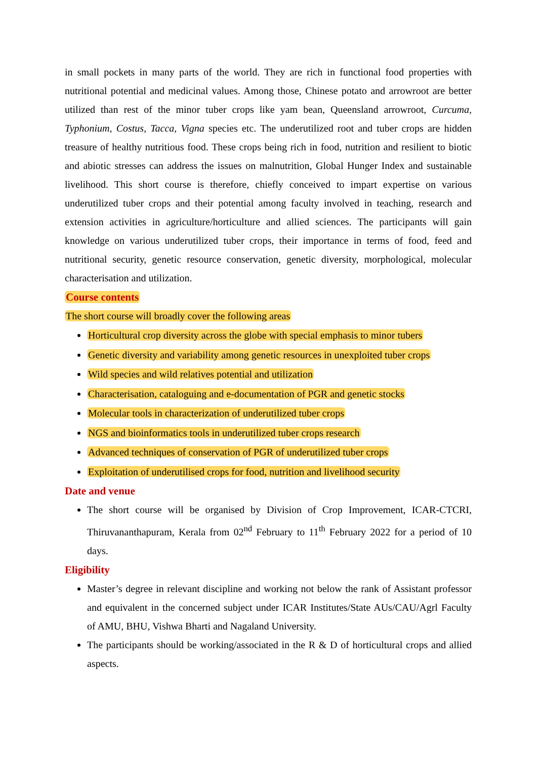in small pockets in many parts of the world. They are rich in functional food properties with nutritional potential and medicinal values. Among those, Chinese potato and arrowroot are better utilized than rest of the minor tuber crops like yam bean, Queensland arrowroot, Curcuma, Typhonium, Costus, Tacca, Vigna species etc. The underutilized root and tuber crops are hidden treasure of healthy nutritious food. These crops being rich in food, nutrition and resilient to biotic and abiotic stresses can address the issues on malnutrition, Global Hunger Index and sustainable livelihood. This short course is therefore, chiefly conceived to impart expertise on various underutilized tuber crops and their potential among faculty involved in teaching, research and extension activities in agriculture/horticulture and allied sciences. The participants will gain knowledge on various underutilized tuber crops, their importance in terms of food, feed and nutritional security, genetic resource conservation, genetic diversity, morphological, molecular characterisation and utilization.
Course contents
The short course will broadly cover the following areas
Horticultural crop diversity across the globe with special emphasis to minor tubers
Genetic diversity and variability among genetic resources in unexploited tuber crops
Wild species and wild relatives potential and utilization
Characterisation, cataloguing and e-documentation of PGR and genetic stocks
Molecular tools in characterization of underutilized tuber crops
NGS and bioinformatics tools in underutilized tuber crops research
Advanced techniques of conservation of PGR of underutilized tuber crops
Exploitation of underutilised crops for food, nutrition and livelihood security
Date and venue
The short course will be organised by Division of Crop Improvement, ICAR-CTCRI, Thiruvananthapuram, Kerala from 02<sup>nd</sup> February to 11<sup>th</sup> February 2022 for a period of 10 days.
Eligibility
Master’s degree in relevant discipline and working not below the rank of Assistant professor and equivalent in the concerned subject under ICAR Institutes/State AUs/CAU/Agrl Faculty of AMU, BHU, Vishwa Bharti and Nagaland University.
The participants should be working/associated in the R & D of horticultural crops and allied aspects.